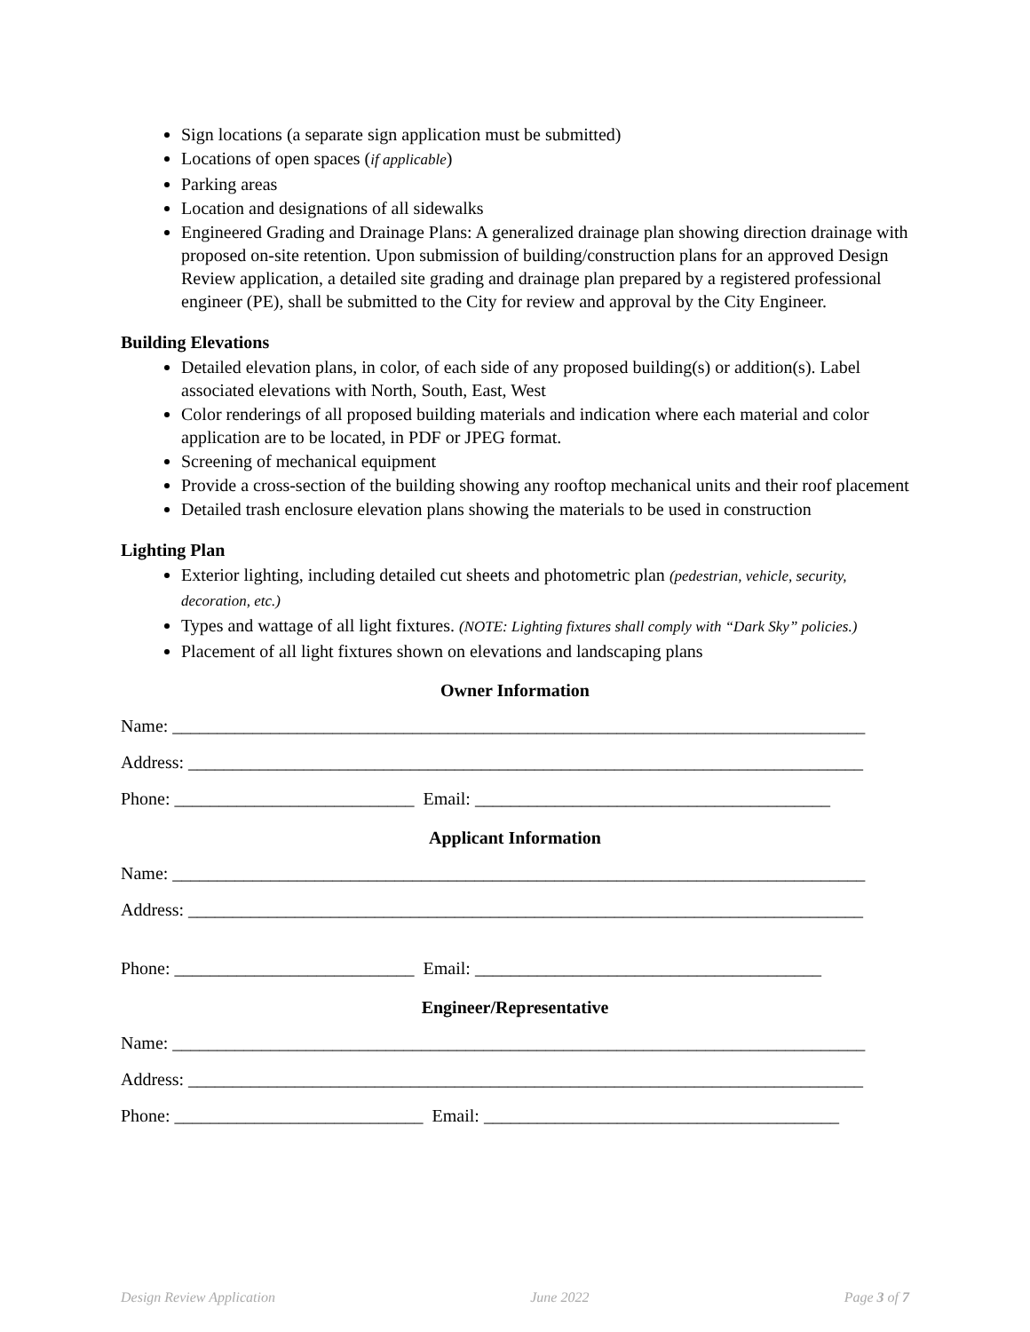Sign locations (a separate sign application must be submitted)
Locations of open spaces (if applicable)
Parking areas
Location and designations of all sidewalks
Engineered Grading and Drainage Plans: A generalized drainage plan showing direction drainage with proposed on-site retention. Upon submission of building/construction plans for an approved Design Review application, a detailed site grading and drainage plan prepared by a registered professional engineer (PE), shall be submitted to the City for review and approval by the City Engineer.
Building Elevations
Detailed elevation plans, in color, of each side of any proposed building(s) or addition(s). Label associated elevations with North, South, East, West
Color renderings of all proposed building materials and indication where each material and color application are to be located, in PDF or JPEG format.
Screening of mechanical equipment
Provide a cross-section of the building showing any rooftop mechanical units and their roof placement
Detailed trash enclosure elevation plans showing the materials to be used in construction
Lighting Plan
Exterior lighting, including detailed cut sheets and photometric plan (pedestrian, vehicle, security, decoration, etc.)
Types and wattage of all light fixtures. (NOTE: Lighting fixtures shall comply with “Dark Sky” policies.)
Placement of all light fixtures shown on elevations and landscaping plans
Owner Information
Name: ______________________________________________________________________________
Address: ____________________________________________________________________________
Phone: ___________________________ Email: ________________________________________
Applicant Information
Name: ______________________________________________________________________________
Address: ____________________________________________________________________________
Phone: ___________________________ Email: _______________________________________
Engineer/Representative
Name: ______________________________________________________________________________
Address: ____________________________________________________________________________
Phone: ____________________________ Email: ________________________________________
Design Review Application June 2022 Page 3 of 7